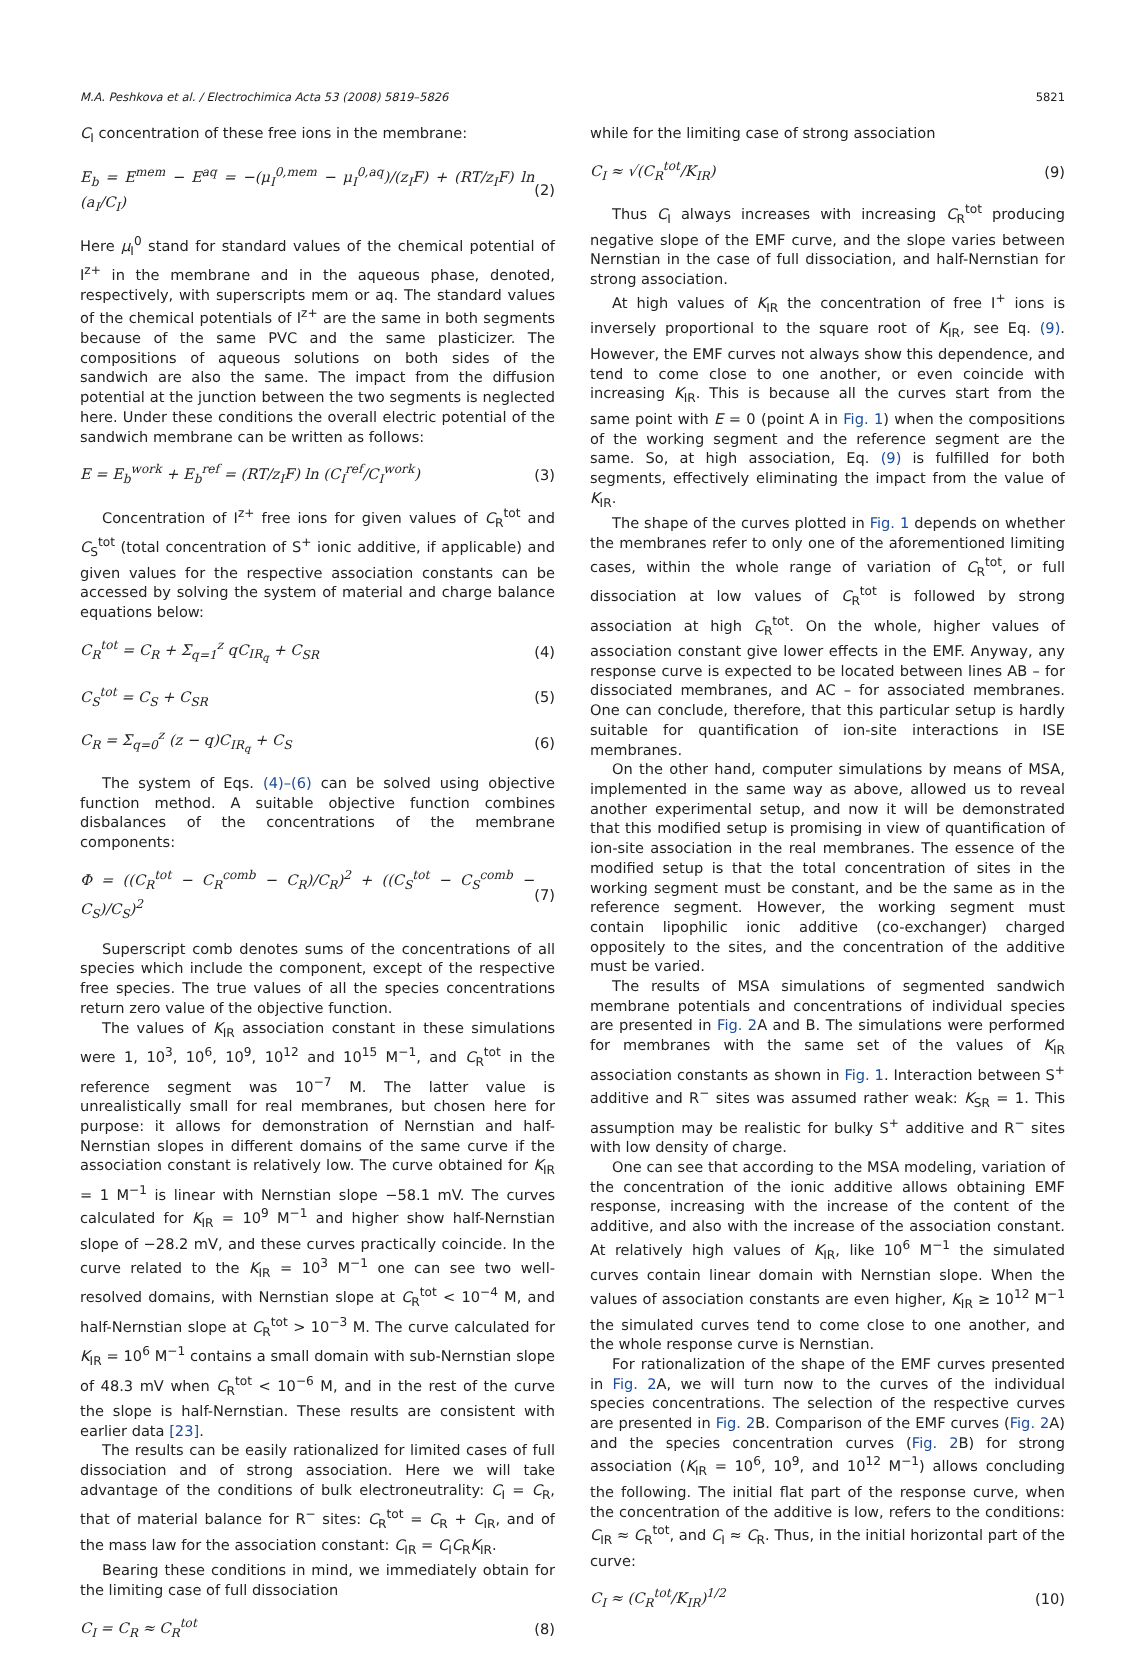M.A. Peshkova et al. / Electrochimica Acta 53 (2008) 5819–5826 5821
C<sub>I</sub> concentration of these free ions in the membrane:
E<sub>b</sub> = E<sup>mem</sup> − E<sup>aq</sup> = −(μ<sub>I</sub><sup>0,mem</sup> − μ<sub>I</sub><sup>0,aq</sup>)/(z<sub>I</sub>F) + (RT/z<sub>I</sub>F) ln (a<sub>I</sub>/C<sub>I</sub>) (2)
Here μ<sub>I</sub><sup>0</sup> stand for standard values of the chemical potential of I<sup>z+</sup> in the membrane and in the aqueous phase, denoted, respectively, with superscripts mem or aq. The standard values of the chemical potentials of I<sup>z+</sup> are the same in both segments because of the same PVC and the same plasticizer. The compositions of aqueous solutions on both sides of the sandwich are also the same. The impact from the diffusion potential at the junction between the two segments is neglected here. Under these conditions the overall electric potential of the sandwich membrane can be written as follows:
E = E<sub>b</sub><sup>work</sup> + E<sub>b</sub><sup>ref</sup> = (RT/z<sub>I</sub>F) ln (C<sub>I</sub><sup>ref</sup>/C<sub>I</sub><sup>work</sup>) (3)
Concentration of I<sup>z+</sup> free ions for given values of C<sub>R</sub><sup>tot</sup> and C<sub>S</sub><sup>tot</sup> (total concentration of S<sup>+</sup> ionic additive, if applicable) and given values for the respective association constants can be accessed by solving the system of material and charge balance equations below:
C<sub>R</sub><sup>tot</sup> = C<sub>R</sub> + Σ<sub>q=1</sub><sup>z</sup> qC<sub>IR<sub>q</sub></sub> + C<sub>SR</sub> (4)
C<sub>S</sub><sup>tot</sup> = C<sub>S</sub> + C<sub>SR</sub> (5)
C<sub>R</sub> = Σ<sub>q=0</sub><sup>z</sup> (z − q)C<sub>IR<sub>q</sub></sub> + C<sub>S</sub> (6)
The system of Eqs. (4)–(6) can be solved using objective function method. A suitable objective function combines disbalances of the concentrations of the membrane components:
Φ = ((C<sub>R</sub><sup>tot</sup> − C<sub>R</sub><sup>comb</sup> − C<sub>R</sub>)/C<sub>R</sub>)<sup>2</sup> + ((C<sub>S</sub><sup>tot</sup> − C<sub>S</sub><sup>comb</sup> − C<sub>S</sub>)/C<sub>S</sub>)<sup>2</sup> (7)
Superscript comb denotes sums of the concentrations of all species which include the component, except of the respective free species. The true values of all the species concentrations return zero value of the objective function.
The values of K<sub>IR</sub> association constant in these simulations were 1, 10<sup>3</sup>, 10<sup>6</sup>, 10<sup>9</sup>, 10<sup>12</sup> and 10<sup>15</sup> M<sup>−1</sup>, and C<sub>R</sub><sup>tot</sup> in the reference segment was 10<sup>−7</sup> M. The latter value is unrealistically small for real membranes, but chosen here for purpose: it allows for demonstration of Nernstian and half-Nernstian slopes in different domains of the same curve if the association constant is relatively low. The curve obtained for K<sub>IR</sub> = 1 M<sup>−1</sup> is linear with Nernstian slope −58.1 mV. The curves calculated for K<sub>IR</sub> = 10<sup>9</sup> M<sup>−1</sup> and higher show half-Nernstian slope of −28.2 mV, and these curves practically coincide. In the curve related to the K<sub>IR</sub> = 10<sup>3</sup> M<sup>−1</sup> one can see two well-resolved domains, with Nernstian slope at C<sub>R</sub><sup>tot</sup> < 10<sup>−4</sup> M, and half-Nernstian slope at C<sub>R</sub><sup>tot</sup> > 10<sup>−3</sup> M. The curve calculated for K<sub>IR</sub> = 10<sup>6</sup> M<sup>−1</sup> contains a small domain with sub-Nernstian slope of 48.3 mV when C<sub>R</sub><sup>tot</sup> < 10<sup>−6</sup> M, and in the rest of the curve the slope is half-Nernstian. These results are consistent with earlier data [23].
The results can be easily rationalized for limited cases of full dissociation and of strong association. Here we will take advantage of the conditions of bulk electroneutrality: C<sub>I</sub> = C<sub>R</sub>, that of material balance for R<sup>−</sup> sites: C<sub>R</sub><sup>tot</sup> = C<sub>R</sub> + C<sub>IR</sub>, and of the mass law for the association constant: C<sub>IR</sub> = C<sub>I</sub>C<sub>R</sub>K<sub>IR</sub>.
Bearing these conditions in mind, we immediately obtain for the limiting case of full dissociation
C<sub>I</sub> = C<sub>R</sub> ≈ C<sub>R</sub><sup>tot</sup> (8)
while for the limiting case of strong association
C<sub>I</sub> ≈ √(C<sub>R</sub><sup>tot</sup>/K<sub>IR</sub>) (9)
Thus C<sub>I</sub> always increases with increasing C<sub>R</sub><sup>tot</sup> producing negative slope of the EMF curve, and the slope varies between Nernstian in the case of full dissociation, and half-Nernstian for strong association.
At high values of K<sub>IR</sub> the concentration of free I<sup>+</sup> ions is inversely proportional to the square root of K<sub>IR</sub>, see Eq. (9). However, the EMF curves not always show this dependence, and tend to come close to one another, or even coincide with increasing K<sub>IR</sub>. This is because all the curves start from the same point with E = 0 (point A in Fig. 1) when the compositions of the working segment and the reference segment are the same. So, at high association, Eq. (9) is fulfilled for both segments, effectively eliminating the impact from the value of K<sub>IR</sub>.
The shape of the curves plotted in Fig. 1 depends on whether the membranes refer to only one of the aforementioned limiting cases, within the whole range of variation of C<sub>R</sub><sup>tot</sup>, or full dissociation at low values of C<sub>R</sub><sup>tot</sup> is followed by strong association at high C<sub>R</sub><sup>tot</sup>. On the whole, higher values of association constant give lower effects in the EMF. Anyway, any response curve is expected to be located between lines AB – for dissociated membranes, and AC – for associated membranes. One can conclude, therefore, that this particular setup is hardly suitable for quantification of ion-site interactions in ISE membranes.
On the other hand, computer simulations by means of MSA, implemented in the same way as above, allowed us to reveal another experimental setup, and now it will be demonstrated that this modified setup is promising in view of quantification of ion-site association in the real membranes. The essence of the modified setup is that the total concentration of sites in the working segment must be constant, and be the same as in the reference segment. However, the working segment must contain lipophilic ionic additive (co-exchanger) charged oppositely to the sites, and the concentration of the additive must be varied.
The results of MSA simulations of segmented sandwich membrane potentials and concentrations of individual species are presented in Fig. 2 A and B. The simulations were performed for membranes with the same set of the values of K<sub>IR</sub> association constants as shown in Fig. 1. Interaction between S<sup>+</sup> additive and R<sup>−</sup> sites was assumed rather weak: K<sub>SR</sub> = 1. This assumption may be realistic for bulky S<sup>+</sup> additive and R<sup>−</sup> sites with low density of charge.
One can see that according to the MSA modeling, variation of the concentration of the ionic additive allows obtaining EMF response, increasing with the increase of the content of the additive, and also with the increase of the association constant. At relatively high values of K<sub>IR</sub>, like 10<sup>6</sup> M<sup>−1</sup> the simulated curves contain linear domain with Nernstian slope. When the values of association constants are even higher, K<sub>IR</sub> ≥ 10<sup>12</sup> M<sup>−1</sup> the simulated curves tend to come close to one another, and the whole response curve is Nernstian.
For rationalization of the shape of the EMF curves presented in Fig. 2 A, we will turn now to the curves of the individual species concentrations. The selection of the respective curves are presented in Fig. 2 B. Comparison of the EMF curves (Fig. 2 A) and the species concentration curves (Fig. 2 B) for strong association (K<sub>IR</sub> = 10<sup>6</sup>, 10<sup>9</sup>, and 10<sup>12</sup> M<sup>−1</sup>) allows concluding the following. The initial flat part of the response curve, when the concentration of the additive is low, refers to the conditions: C<sub>IR</sub> ≈ C<sub>R</sub><sup>tot</sup>, and C<sub>I</sub> ≈ C<sub>R</sub>. Thus, in the initial horizontal part of the curve:
C<sub>I</sub> ≈ (C<sub>R</sub><sup>tot</sup>/K<sub>IR</sub>)<sup>1/2</sup> (10)